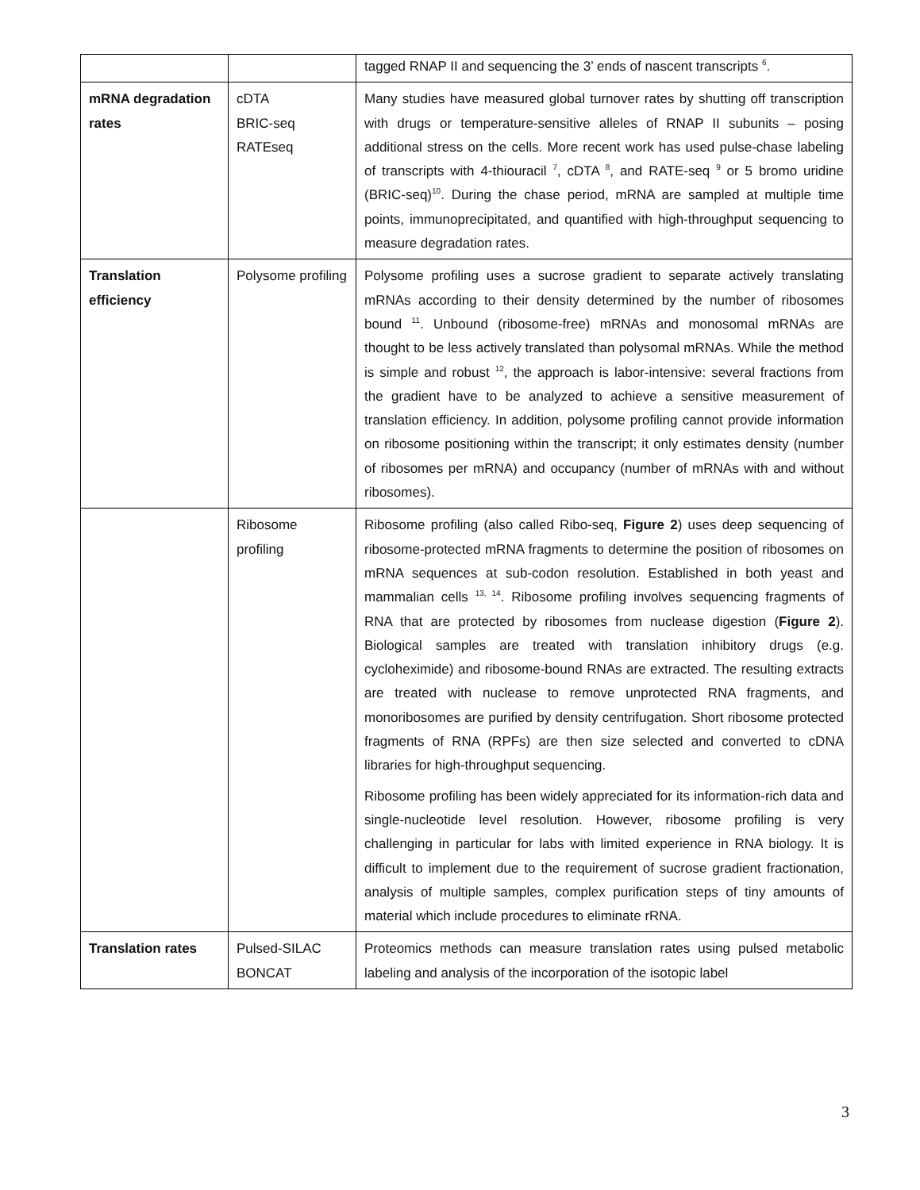| | | tagged RNAP II and sequencing the 3’ ends of nascent transcripts <sup>6</sup>. |
| mRNA degradation rates | cDTA BRIC-seq RATEseq | Many studies have measured global turnover rates by shutting off transcription with drugs or temperature-sensitive alleles of RNAP II subunits – posing additional stress on the cells. More recent work has used pulse-chase labeling of transcripts with 4-thiouracil <sup>7</sup>, cDTA <sup>8</sup>, and RATE-seq <sup>9</sup> or 5 bromo uridine (BRIC-seq)<sup>10</sup>. During the chase period, mRNA are sampled at multiple time points, immunoprecipitated, and quantified with high-throughput sequencing to measure degradation rates. |
| Translation efficiency | Polysome profiling | Polysome profiling uses a sucrose gradient to separate actively translating mRNAs according to their density determined by the number of ribosomes bound <sup>11</sup>. Unbound (ribosome-free) mRNAs and monosomal mRNAs are thought to be less actively translated than polysomal mRNAs. While the method is simple and robust <sup>12</sup>, the approach is labor-intensive: several fractions from the gradient have to be analyzed to achieve a sensitive measurement of translation efficiency. In addition, polysome profiling cannot provide information on ribosome positioning within the transcript; it only estimates density (number of ribosomes per mRNA) and occupancy (number of mRNAs with and without ribosomes). |
| | Ribosome profiling | Ribosome profiling (also called Ribo-seq, Figure 2 ) uses deep sequencing of ribosome-protected mRNA fragments to determine the position of ribosomes on mRNA sequences at sub-codon resolution. Established in both yeast and mammalian cells <sup>13, 14</sup>. Ribosome profiling involves sequencing fragments of RNA that are protected by ribosomes from nuclease digestion ( Figure 2 ). Biological samples are treated with translation inhibitory drugs (e.g. cycloheximide) and ribosome-bound RNAs are extracted. The resulting extracts are treated with nuclease to remove unprotected RNA fragments, and monoribosomes are purified by density centrifugation. Short ribosome protected fragments of RNA (RPFs) are then size selected and converted to cDNA libraries for high-throughput sequencing. Ribosome profiling has been widely appreciated for its information-rich data and single-nucleotide level resolution. However, ribosome profiling is very challenging in particular for labs with limited experience in RNA biology. It is difficult to implement due to the requirement of sucrose gradient fractionation, analysis of multiple samples, complex purification steps of tiny amounts of material which include procedures to eliminate rRNA. |
| Translation rates | Pulsed-SILAC BONCAT | Proteomics methods can measure translation rates using pulsed metabolic labeling and analysis of the incorporation of the isotopic label |
3